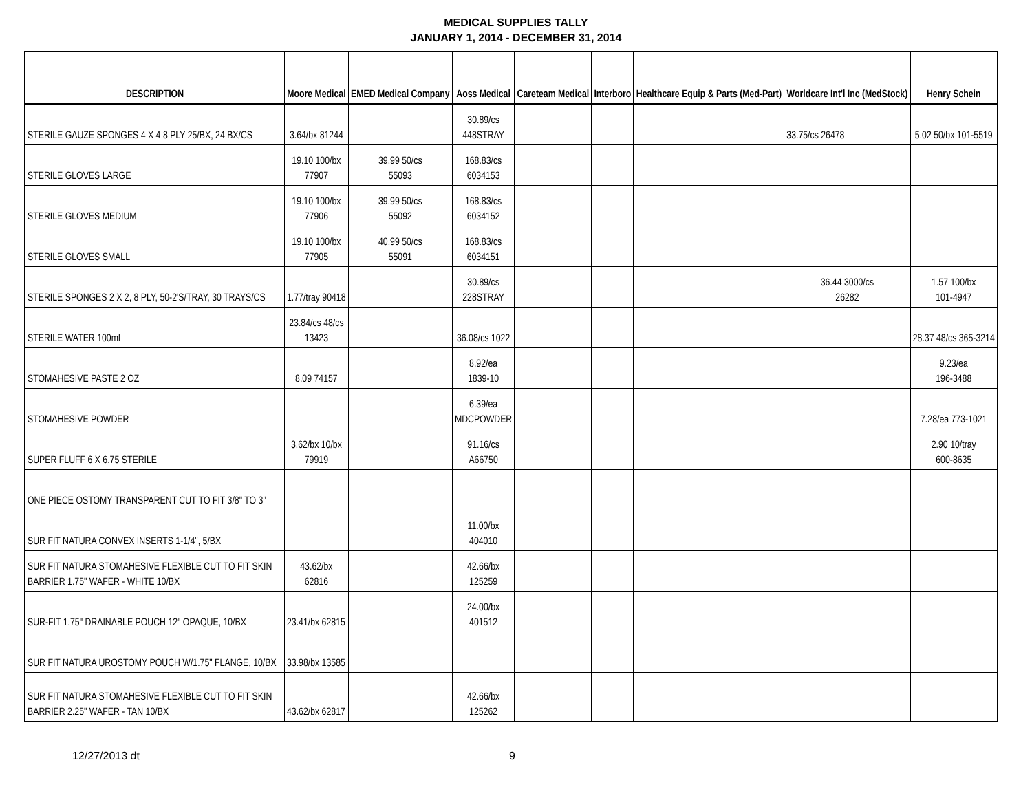MEDICAL SUPPLIES TALLY
JANUARY 1, 2014 - DECEMBER 31, 2014
| DESCRIPTION | Moore Medical | EMED Medical Company | Aoss Medical | Careteam Medical | Interboro | Healthcare Equip & Parts (Med-Part) | Worldcare Int'l Inc (MedStock) | Henry Schein |
| --- | --- | --- | --- | --- | --- | --- | --- | --- |
| STERILE GAUZE SPONGES 4 X 4 8 PLY 25/BX, 24 BX/CS | 3.64/bx 81244 | | 30.89/cs 448STRAY | | | | 33.75/cs 26478 | 5.02 50/bx 101-5519 |
| STERILE GLOVES LARGE | 19.10 100/bx 77907 | 39.99 50/cs 55093 | 168.83/cs 6034153 | | | | | |
| STERILE GLOVES MEDIUM | 19.10 100/bx 77906 | 39.99 50/cs 55092 | 168.83/cs 6034152 | | | | | |
| STERILE GLOVES SMALL | 19.10 100/bx 77905 | 40.99 50/cs 55091 | 168.83/cs 6034151 | | | | | |
| STERILE SPONGES 2 X 2, 8 PLY, 50-2'S/TRAY, 30 TRAYS/CS | 1.77/tray 90418 | | 30.89/cs 228STRAY | | | | 36.44 3000/cs 26282 | 1.57 100/bx 101-4947 |
| STERILE WATER 100ml | 23.84/cs 48/cs 13423 | | 36.08/cs 1022 | | | | | 28.37 48/cs 365-3214 |
| STOMAHESIVE PASTE 2 OZ | 8.09 74157 | | 8.92/ea 1839-10 | | | | | 9.23/ea 196-3488 |
| STOMAHESIVE POWDER | | | 6.39/ea MDCPOWDER | | | | | 7.28/ea 773-1021 |
| SUPER FLUFF 6 X 6.75 STERILE | 3.62/bx 10/bx 79919 | | 91.16/cs A66750 | | | | | 2.90 10/tray 600-8635 |
| ONE PIECE OSTOMY TRANSPARENT CUT TO FIT 3/8" TO 3" | | | | | | | | |
| SUR FIT NATURA CONVEX INSERTS 1-1/4", 5/BX | | | 11.00/bx 404010 | | | | | |
| SUR FIT NATURA STOMAHESIVE FLEXIBLE CUT TO FIT SKIN BARRIER 1.75" WAFER - WHITE 10/BX | 43.62/bx 62816 | | 42.66/bx 125259 | | | | | |
| SUR-FIT 1.75" DRAINABLE POUCH 12" OPAQUE, 10/BX | 23.41/bx 62815 | | 24.00/bx 401512 | | | | | |
| SUR FIT NATURA UROSTOMY POUCH W/1.75" FLANGE, 10/BX | 33.98/bx 13585 | | | | | | | |
| SUR FIT NATURA STOMAHESIVE FLEXIBLE CUT TO FIT SKIN BARRIER 2.25" WAFER - TAN 10/BX | 43.62/bx 62817 | | 42.66/bx 125262 | | | | | |
12/27/2013 dt 9